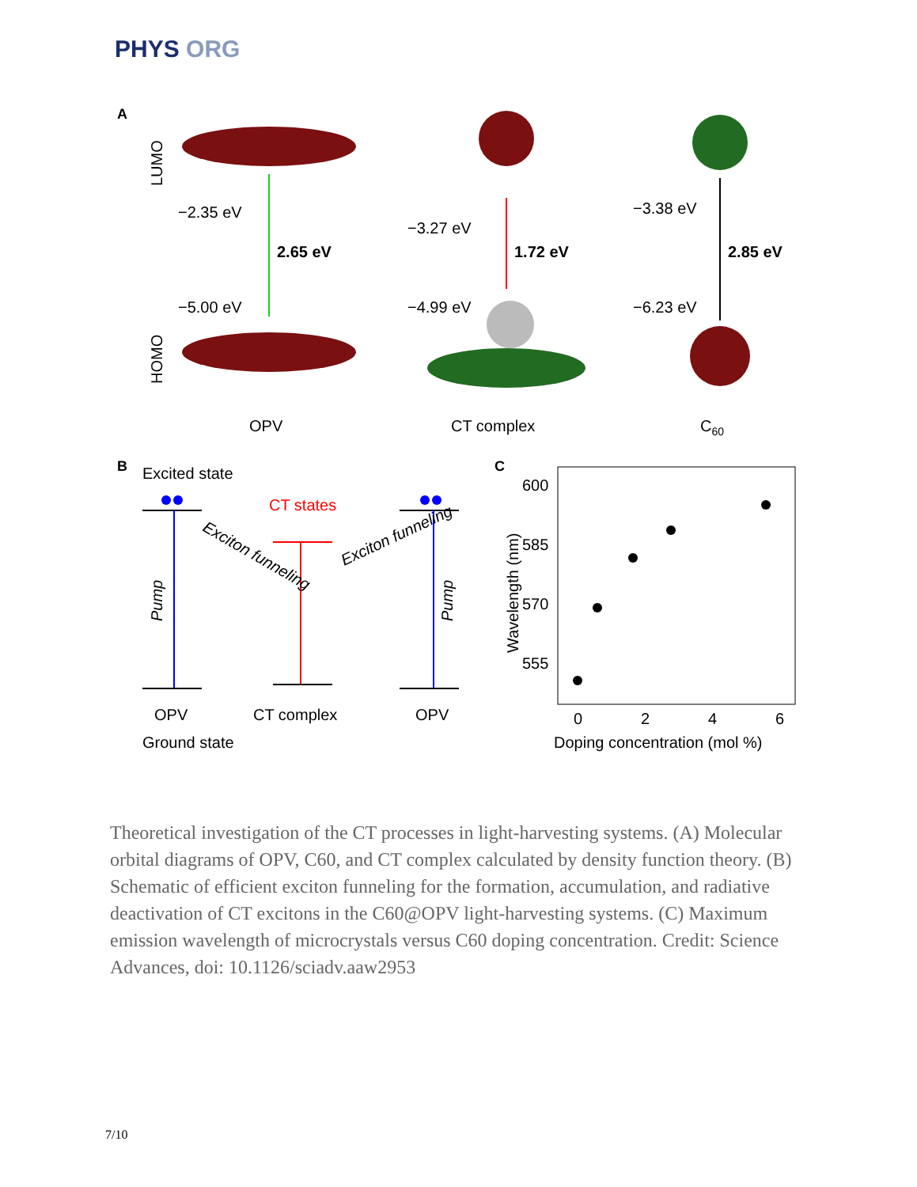PHYS ORG
A
LUMO
HOMO
−2.35 eV
2.65 eV
−5.00 eV
−3.27 eV
1.72 eV
−4.99 eV
−3.38 eV
2.85 eV
−6.23 eV
OPV
CT complex
C60
B
Excited state
CT states
Pump
Pump
Exciton funneling
Exciton funneling
OPV
CT complex
OPV
Ground state
C
600
585
570
555
Wavelength (nm)
0
2
4
6
Doping concentration (mol %)
Theoretical investigation of the CT processes in light-harvesting systems. (A) Molecular orbital diagrams of OPV, C60, and CT complex calculated by density function theory. (B) Schematic of efficient exciton funneling for the formation, accumulation, and radiative deactivation of CT excitons in the C60@OPV light-harvesting systems. (C) Maximum emission wavelength of microcrystals versus C60 doping concentration. Credit: Science Advances, doi: 10.1126/sciadv.aaw2953
7/10